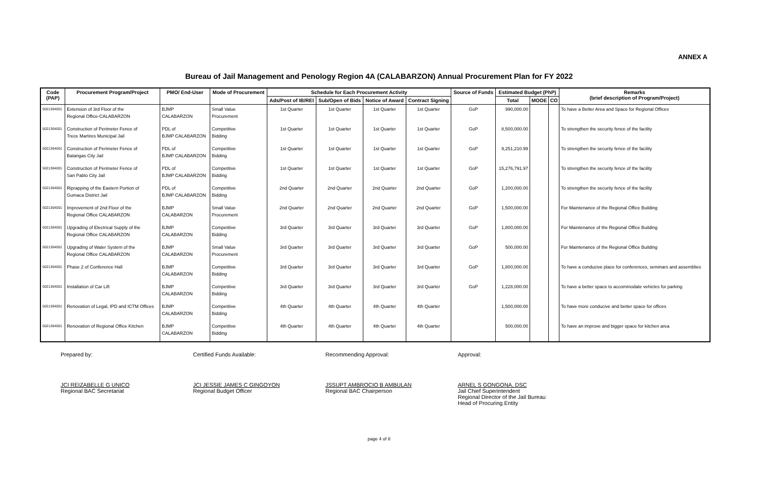ANNEX A
Bureau of Jail Management and Penology Region 4A (CALABARZON) Annual Procurement Plan for FY 2022
| Code (PAP) | Procurement Program/Project | PMO/ End-User | Mode of Procurement | Schedule for Each Procurement Activity | | | | Source of Funds | Estimated Budget (PhP) | | | Remarks (brief description of Program/Project) |
| --- | --- | --- | --- | --- | --- | --- | --- | --- | --- | --- | --- | --- |
| | | | | Ads/Post of IB/REI | Sub/Open of Bids | Notice of Award | Contract Signing | | Total | MOOE | CO | |
| 5021304001 | Extension of 3rd Floor of the Regional Office-CALABARZON | BJMP CALABARZON | Small Value Procurement | 1st Quarter | 1st Quarter | 1st Quarter | 1st Quarter | GoP | 990,000.00 | | | To have a Better Area and Space for Regional Offices |
| 5021304001 | Construction of Perimeter Fence of Trece Martires Municipal Jail | PDL of BJMP CALABARZON | Competitive Bidding | 1st Quarter | 1st Quarter | 1st Quarter | 1st Quarter | GoP | 8,500,000.00 | | | To strengthen the security fence of the facility |
| 5021304001 | Construction of Perimeter Fence of Batangas City Jail | PDL of BJMP CALABARZON | Competitive Bidding | 1st Quarter | 1st Quarter | 1st Quarter | 1st Quarter | GoP | 9,251,210.99 | | | To strengthen the security fence of the facility |
| 5021304001 | Construction of Perimeter Fence of San Pablo City Jail | PDL of BJMP CALABARZON | Competitive Bidding | 1st Quarter | 1st Quarter | 1st Quarter | 1st Quarter | GoP | 15,276,791.97 | | | To strengthen the security fence of the facility |
| 5021304001 | Riprapping of the Eastern Portion of Gumaca District Jail | PDL of BJMP CALABARZON | Competitive Bidding | 2nd Quarter | 2nd Quarter | 2nd Quarter | 2nd Quarter | GoP | 1,200,000.00 | | | To strengthen the security fence of the facility |
| 5021304001 | Improvement of 2nd Floor of the Regional Office CALABARZON | BJMP CALABARZON | Small Value Procurement | 2nd Quarter | 2nd Quarter | 2nd Quarter | 2nd Quarter | GoP | 1,500,000.00 | | | For Maintenance of the Regional Office Building |
| 5021304001 | Upgrading of Electrical Supply of the Regional Office CALABARZON | BJMP CALABARZON | Competitive Bidding | 3rd Quarter | 3rd Quarter | 3rd Quarter | 3rd Quarter | GoP | 1,800,000.00 | | | For Maintenance of the Regional Office Building |
| 5021304001 | Upgrading of Water System of the Regional Office CALABARZON | BJMP CALABARZON | Small Value Procurement | 3rd Quarter | 3rd Quarter | 3rd Quarter | 3rd Quarter | GoP | 500,000.00 | | | For Maintenance of the Regional Office Building |
| 5021304001 | Phase 2 of Conference Hall | BJMP CALABARZON | Competitive Bidding | 3rd Quarter | 3rd Quarter | 3rd Quarter | 3rd Quarter | GoP | 1,800,000.00 | | | To have a conducive place for conferences, seminars and assemblies |
| 5021304001 | Installation of Car Lift | BJMP CALABARZON | Competitive Bidding | 3rd Quarter | 3rd Quarter | 3rd Quarter | 3rd Quarter | GoP | 1,228,000.00 | | | To have a better space to accommodate vehicles for parking |
| 5021304001 | Renovation of Legal, IPD and ICTM Offices | BJMP CALABARZON | Competitive Bidding | 4th Quarter | 4th Quarter | 4th Quarter | 4th Quarter | | 1,500,000.00 | | | To have more conducive and better space for offices |
| 5021304001 | Renovation of Regional Office Kitchen | BJMP CALABARZON | Competitive Bidding | 4th Quarter | 4th Quarter | 4th Quarter | 4th Quarter | | 500,000.00 | | | To have an improve and bigger space for kitchen area |
Prepared by:
JCI REIZABELLE G UNICO
Regional BAC Secretariat
Certified Funds Available:
JCI JESSIE JAMES C GINGOYON
Regional Budget Officer
Recommending Approval:
JSSUPT AMBROCIO B AMBULAN
Regional BAC Chairperson
Approval:
ARNEL S GONGONA, DSC
Jail Chief Superintendent
Regional Director of the Jail Bureau
Head of Procuring Entity
page 4 of 8